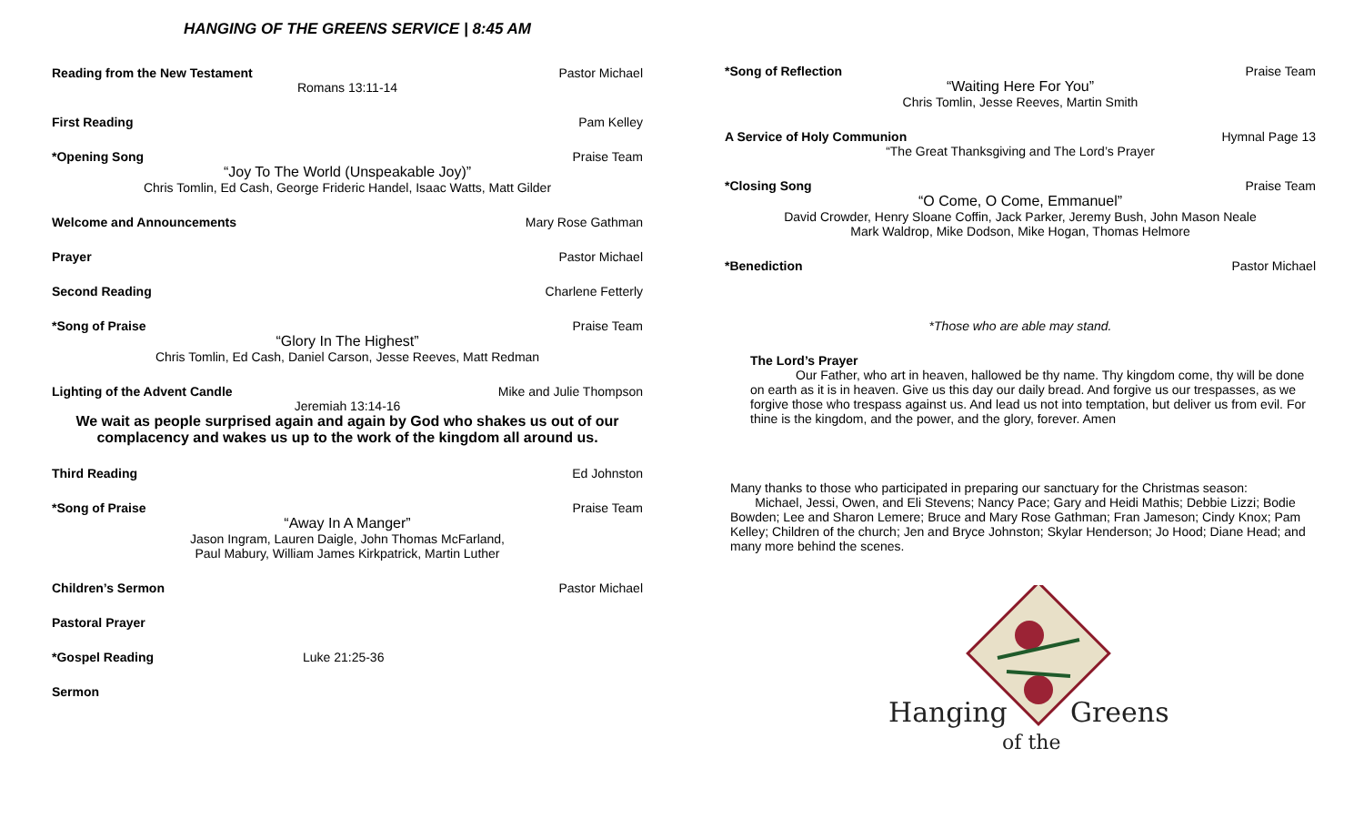HANGING OF THE GREENS SERVICE | 8:45 AM
Reading from the New Testament Pastor Michael
Romans 13:11-14
First Reading Pam Kelley
*Opening Song Praise Team
“Joy To The World (Unspeakable Joy)”
Chris Tomlin, Ed Cash, George Frideric Handel, Isaac Watts, Matt Gilder
Welcome and Announcements Mary Rose Gathman
Prayer Pastor Michael
Second Reading Charlene Fetterly
*Song of Praise Praise Team
“Glory In The Highest”
Chris Tomlin, Ed Cash, Daniel Carson, Jesse Reeves, Matt Redman
Lighting of the Advent Candle Mike and Julie Thompson
Jeremiah 13:14-16
We wait as people surprised again and again by God who shakes us out of our complacency and wakes us up to the work of the kingdom all around us.
Third Reading Ed Johnston
*Song of Praise Praise Team
“Away In A Manger”
Jason Ingram, Lauren Daigle, John Thomas McFarland,
Paul Mabury, William James Kirkpatrick, Martin Luther
Children’s Sermon Pastor Michael
Pastoral Prayer
*Gospel Reading Luke 21:25-36
Sermon
*Song of Reflection Praise Team
“Waiting Here For You”
Chris Tomlin, Jesse Reeves, Martin Smith
A Service of Holy Communion Hymnal Page 13
“The Great Thanksgiving and The Lord’s Prayer
*Closing Song Praise Team
“O Come, O Come, Emmanuel”
David Crowder, Henry Sloane Coffin, Jack Parker, Jeremy Bush, John Mason Neale
Mark Waldrop, Mike Dodson, Mike Hogan, Thomas Helmore
*Benediction Pastor Michael
*Those who are able may stand.
The Lord’s Prayer
Our Father, who art in heaven, hallowed be thy name. Thy kingdom come, thy will be done on earth as it is in heaven. Give us this day our daily bread. And forgive us our trespasses, as we forgive those who trespass against us. And lead us not into temptation, but deliver us from evil. For thine is the kingdom, and the power, and the glory, forever. Amen
Many thanks to those who participated in preparing our sanctuary for the Christmas season:
Michael, Jessi, Owen, and Eli Stevens; Nancy Pace; Gary and Heidi Mathis; Debbie Lizzi; Bodie Bowden; Lee and Sharon Lemere; Bruce and Mary Rose Gathman; Fran Jameson; Cindy Knox; Pam Kelley; Children of the church; Jen and Bryce Johnston; Skylar Henderson; Jo Hood; Diane Head; and many more behind the scenes.
Hanging
Greens
of the